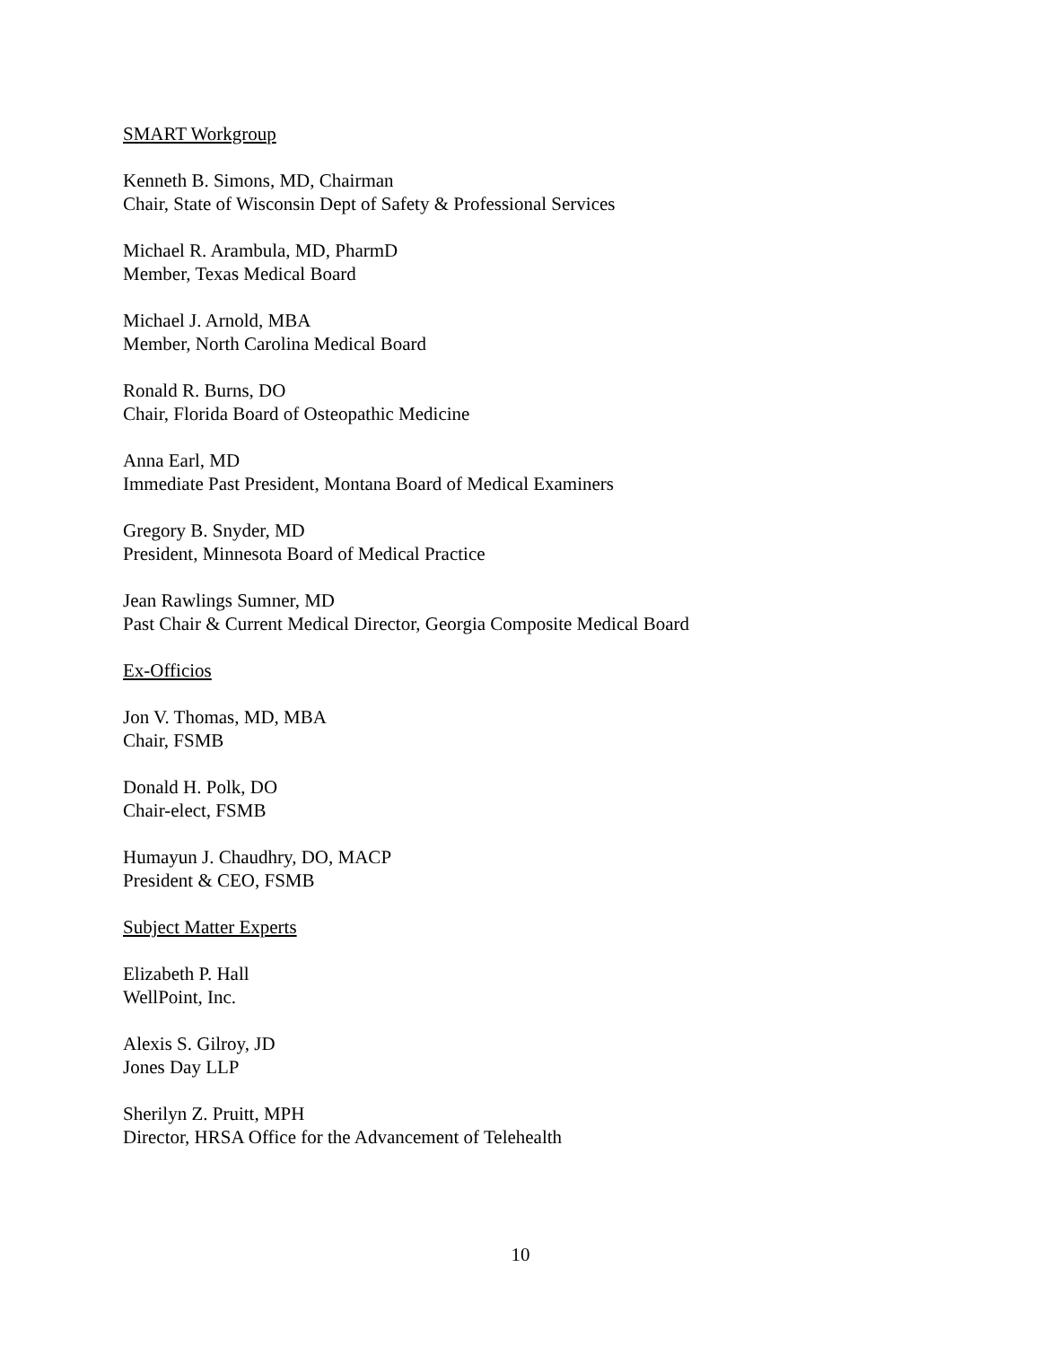SMART Workgroup
Kenneth B. Simons, MD, Chairman
Chair, State of Wisconsin Dept of Safety & Professional Services
Michael R. Arambula, MD, PharmD
Member, Texas Medical Board
Michael J. Arnold, MBA
Member, North Carolina Medical Board
Ronald R. Burns, DO
Chair, Florida Board of Osteopathic Medicine
Anna Earl, MD
Immediate Past President, Montana Board of Medical Examiners
Gregory B. Snyder, MD
President, Minnesota Board of Medical Practice
Jean Rawlings Sumner, MD
Past Chair & Current Medical Director, Georgia Composite Medical Board
Ex-Officios
Jon V. Thomas, MD, MBA
Chair, FSMB
Donald H. Polk, DO
Chair-elect, FSMB
Humayun J. Chaudhry, DO, MACP
President & CEO, FSMB
Subject Matter Experts
Elizabeth P. Hall
WellPoint, Inc.
Alexis S. Gilroy, JD
Jones Day LLP
Sherilyn Z. Pruitt, MPH
Director, HRSA Office for the Advancement of Telehealth
10